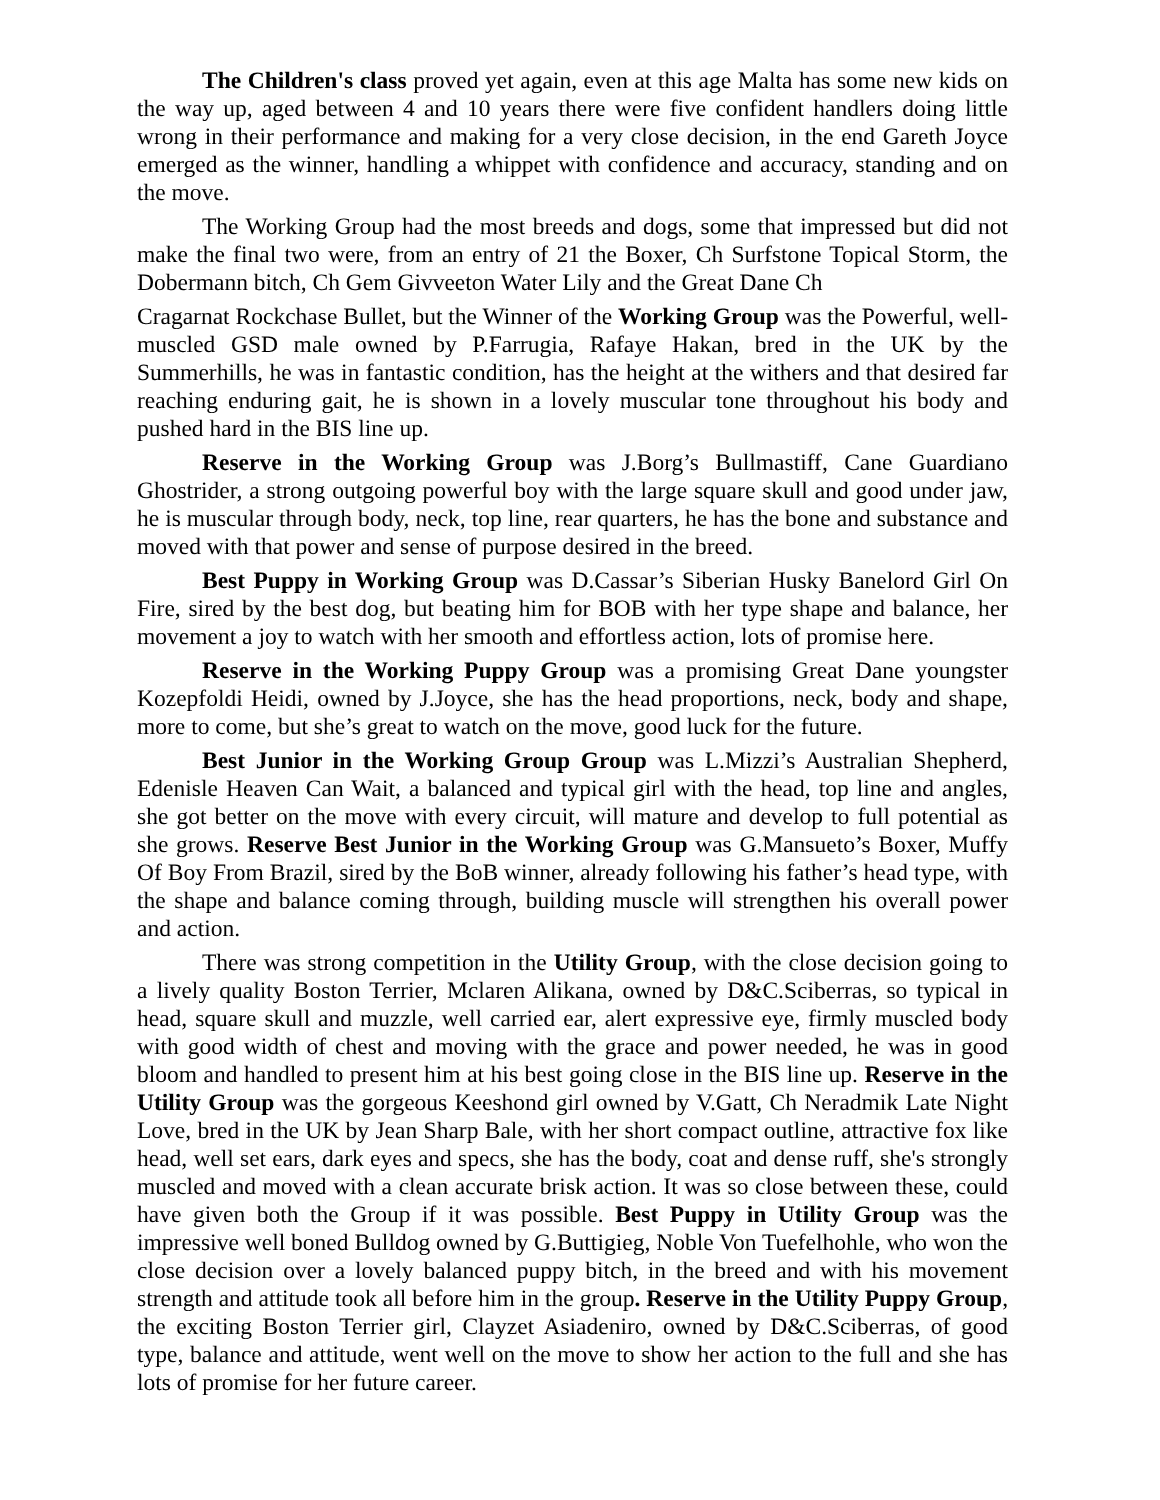The Children's class proved yet again, even at this age Malta has some new kids on the way up, aged between 4 and 10 years there were five confident handlers doing little wrong in their performance and making for a very close decision, in the end Gareth Joyce emerged as the winner, handling a whippet with confidence and accuracy, standing and on the move.
The Working Group had the most breeds and dogs, some that impressed but did not make the final two were, from an entry of 21 the Boxer, Ch Surfstone Topical Storm, the Dobermann bitch, Ch Gem Givveeton Water Lily and the Great Dane Ch
Cragarnat Rockchase Bullet, but the Winner of the Working Group was the Powerful, well-muscled GSD male owned by P.Farrugia, Rafaye Hakan, bred in the UK by the Summerhills, he was in fantastic condition, has the height at the withers and that desired far reaching enduring gait, he is shown in a lovely muscular tone throughout his body and pushed hard in the BIS line up.
Reserve in the Working Group was J.Borg’s Bullmastiff, Cane Guardiano Ghostrider, a strong outgoing powerful boy with the large square skull and good under jaw, he is muscular through body, neck, top line, rear quarters, he has the bone and substance and moved with that power and sense of purpose desired in the breed.
Best Puppy in Working Group was D.Cassar’s Siberian Husky Banelord Girl On Fire, sired by the best dog, but beating him for BOB with her type shape and balance, her movement a joy to watch with her smooth and effortless action, lots of promise here.
Reserve in the Working Puppy Group was a promising Great Dane youngster Kozepfoldi Heidi, owned by J.Joyce, she has the head proportions, neck, body and shape, more to come, but she’s great to watch on the move, good luck for the future.
Best Junior in the Working Group Group was L.Mizzi’s Australian Shepherd, Edenisle Heaven Can Wait, a balanced and typical girl with the head, top line and angles, she got better on the move with every circuit, will mature and develop to full potential as she grows. Reserve Best Junior in the Working Group was G.Mansueto’s Boxer, Muffy Of Boy From Brazil, sired by the BoB winner, already following his father’s head type, with the shape and balance coming through, building muscle will strengthen his overall power and action.
There was strong competition in the Utility Group, with the close decision going to a lively quality Boston Terrier, Mclaren Alikana, owned by D&C.Sciberras, so typical in head, square skull and muzzle, well carried ear, alert expressive eye, firmly muscled body with good width of chest and moving with the grace and power needed, he was in good bloom and handled to present him at his best going close in the BIS line up. Reserve in the Utility Group was the gorgeous Keeshond girl owned by V.Gatt, Ch Neradmik Late Night Love, bred in the UK by Jean Sharp Bale, with her short compact outline, attractive fox like head, well set ears, dark eyes and specs, she has the body, coat and dense ruff, she's strongly muscled and moved with a clean accurate brisk action. It was so close between these, could have given both the Group if it was possible. Best Puppy in Utility Group was the impressive well boned Bulldog owned by G.Buttigieg, Noble Von Tuefelhohle, who won the close decision over a lovely balanced puppy bitch, in the breed and with his movement strength and attitude took all before him in the group. Reserve in the Utility Puppy Group, the exciting Boston Terrier girl, Clayzet Asiadeniro, owned by D&C.Sciberras, of good type, balance and attitude, went well on the move to show her action to the full and she has lots of promise for her future career.